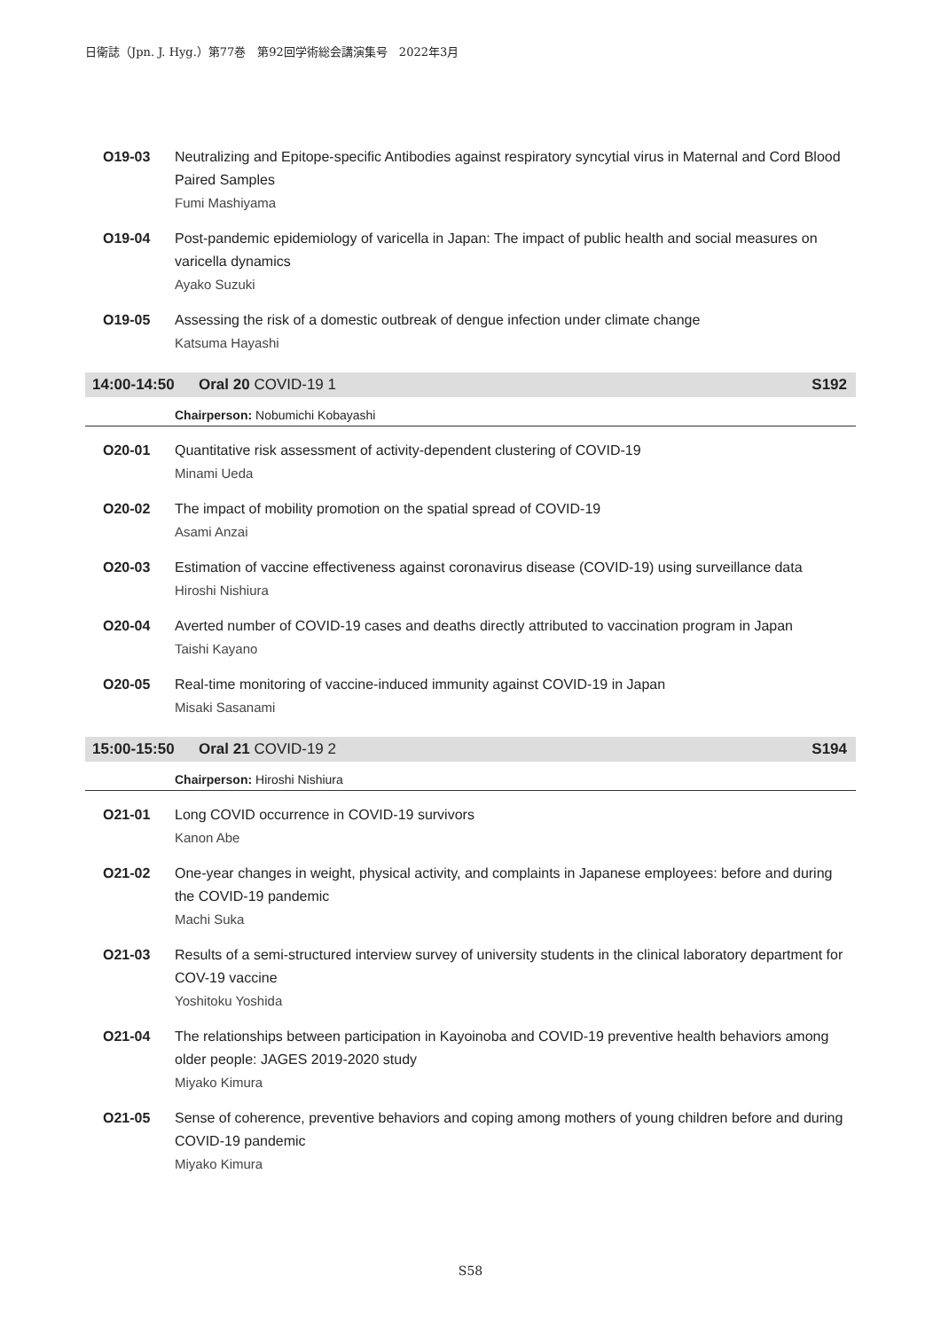日衛誌（Jpn. J. Hyg.）第77巻　第92回学術総会講演集号　2022年3月
O19-03 Neutralizing and Epitope-specific Antibodies against respiratory syncytial virus in Maternal and Cord Blood Paired Samples
Fumi Mashiyama
O19-04 Post-pandemic epidemiology of varicella in Japan: The impact of public health and social measures on varicella dynamics
Ayako Suzuki
O19-05 Assessing the risk of a domestic outbreak of dengue infection under climate change
Katsuma Hayashi
14:00-14:50 Oral 20 COVID-19 1 S192
Chairperson: Nobumichi Kobayashi
O20-01 Quantitative risk assessment of activity-dependent clustering of COVID-19
Minami Ueda
O20-02 The impact of mobility promotion on the spatial spread of COVID-19
Asami Anzai
O20-03 Estimation of vaccine effectiveness against coronavirus disease (COVID-19) using surveillance data
Hiroshi Nishiura
O20-04 Averted number of COVID-19 cases and deaths directly attributed to vaccination program in Japan
Taishi Kayano
O20-05 Real-time monitoring of vaccine-induced immunity against COVID-19 in Japan
Misaki Sasanami
15:00-15:50 Oral 21 COVID-19 2 S194
Chairperson: Hiroshi Nishiura
O21-01 Long COVID occurrence in COVID-19 survivors
Kanon Abe
O21-02 One-year changes in weight, physical activity, and complaints in Japanese employees: before and during the COVID-19 pandemic
Machi Suka
O21-03 Results of a semi-structured interview survey of university students in the clinical laboratory department for COV-19 vaccine
Yoshitoku Yoshida
O21-04 The relationships between participation in Kayoinoba and COVID-19 preventive health behaviors among older people: JAGES 2019-2020 study
Miyako Kimura
O21-05 Sense of coherence, preventive behaviors and coping among mothers of young children before and during COVID-19 pandemic
Miyako Kimura
S58